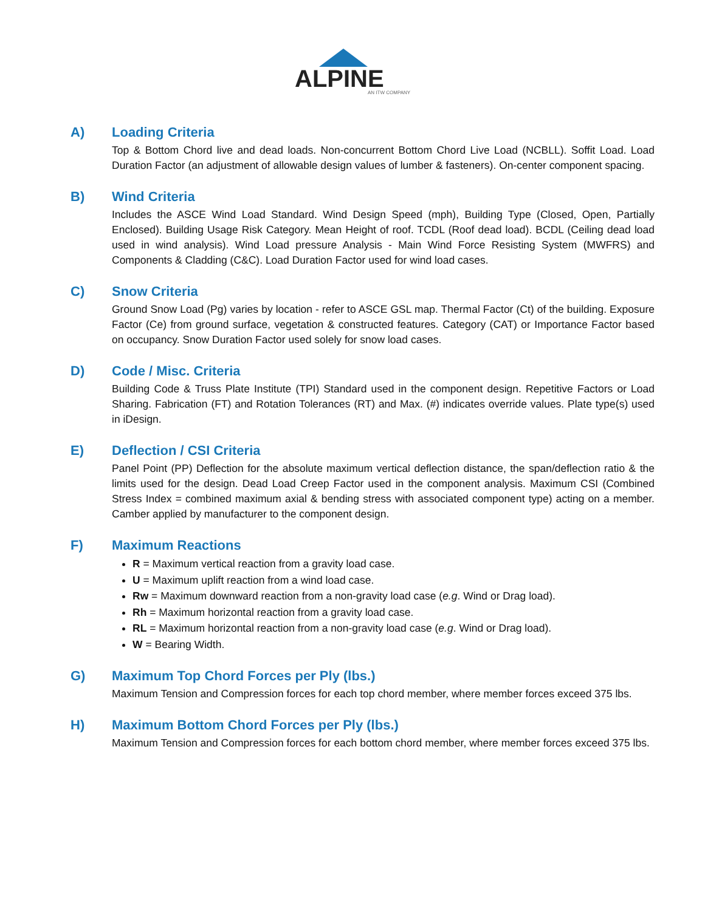ALPINE
AN ITW COMPANY
A) Loading Criteria
Top & Bottom Chord live and dead loads. Non-concurrent Bottom Chord Live Load (NCBLL). Soffit Load. Load Duration Factor (an adjustment of allowable design values of lumber & fasteners). On-center component spacing.
B) Wind Criteria
Includes the ASCE Wind Load Standard. Wind Design Speed (mph), Building Type (Closed, Open, Partially Enclosed). Building Usage Risk Category. Mean Height of roof. TCDL (Roof dead load). BCDL (Ceiling dead load used in wind analysis). Wind Load pressure Analysis - Main Wind Force Resisting System (MWFRS) and Components & Cladding (C&C). Load Duration Factor used for wind load cases.
C) Snow Criteria
Ground Snow Load (Pg) varies by location - refer to ASCE GSL map. Thermal Factor (Ct) of the building. Exposure Factor (Ce) from ground surface, vegetation & constructed features. Category (CAT) or Importance Factor based on occupancy. Snow Duration Factor used solely for snow load cases.
D) Code / Misc. Criteria
Building Code & Truss Plate Institute (TPI) Standard used in the component design. Repetitive Factors or Load Sharing. Fabrication (FT) and Rotation Tolerances (RT) and Max. (#) indicates override values. Plate type(s) used in iDesign.
E) Deflection / CSI Criteria
Panel Point (PP) Deflection for the absolute maximum vertical deflection distance, the span/deflection ratio & the limits used for the design. Dead Load Creep Factor used in the component analysis. Maximum CSI (Combined Stress Index = combined maximum axial & bending stress with associated component type) acting on a member. Camber applied by manufacturer to the component design.
F) Maximum Reactions
R = Maximum vertical reaction from a gravity load case.
U = Maximum uplift reaction from a wind load case.
Rw = Maximum downward reaction from a non-gravity load case (e.g. Wind or Drag load).
Rh = Maximum horizontal reaction from a gravity load case.
RL = Maximum horizontal reaction from a non-gravity load case (e.g. Wind or Drag load).
W = Bearing Width.
G) Maximum Top Chord Forces per Ply (lbs.)
Maximum Tension and Compression forces for each top chord member, where member forces exceed 375 lbs.
H) Maximum Bottom Chord Forces per Ply (lbs.)
Maximum Tension and Compression forces for each bottom chord member, where member forces exceed 375 lbs.